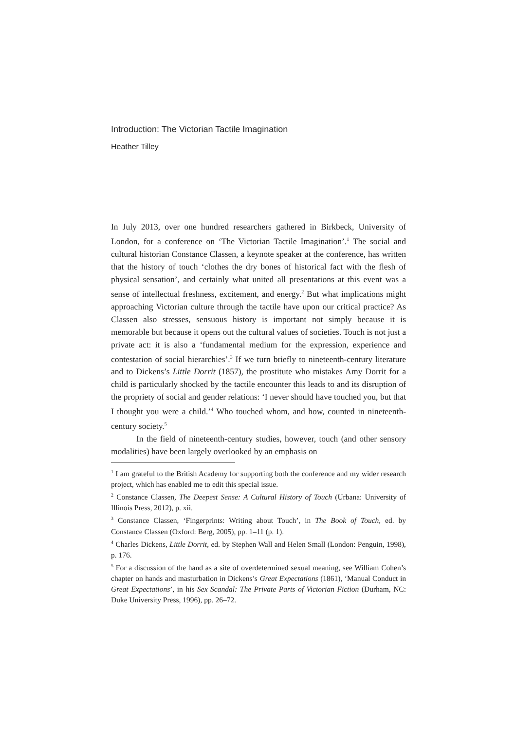Introduction: The Victorian Tactile Imagination
Heather Tilley
In July 2013, over one hundred researchers gathered in Birkbeck, University of London, for a conference on ‘The Victorian Tactile Imagination’.<sup>1</sup> The social and cultural historian Constance Classen, a keynote speaker at the conference, has written that the history of touch ‘clothes the dry bones of historical fact with the flesh of physical sensation’, and certainly what united all presentations at this event was a sense of intellectual freshness, excitement, and energy.<sup>2</sup> But what implications might approaching Victorian culture through the tactile have upon our critical practice? As Classen also stresses, sensuous history is important not simply because it is memorable but because it opens out the cultural values of societies. Touch is not just a private act: it is also a ‘fundamental medium for the expression, experience and contestation of social hierarchies’.<sup>3</sup> If we turn briefly to nineteenth-century literature and to Dickens’s Little Dorrit (1857), the prostitute who mistakes Amy Dorrit for a child is particularly shocked by the tactile encounter this leads to and its disruption of the propriety of social and gender relations: ‘I never should have touched you, but that I thought you were a child.’<sup>4</sup> Who touched whom, and how, counted in nineteenth-century society.<sup>5</sup>
In the field of nineteenth-century studies, however, touch (and other sensory modalities) have been largely overlooked by an emphasis on
<sup>1</sup> I am grateful to the British Academy for supporting both the conference and my wider research project, which has enabled me to edit this special issue.
<sup>2</sup> Constance Classen, The Deepest Sense: A Cultural History of Touch (Urbana: University of Illinois Press, 2012), p. xii.
<sup>3</sup> Constance Classen, ‘Fingerprints: Writing about Touch’, in The Book of Touch, ed. by Constance Classen (Oxford: Berg, 2005), pp. 1–11 (p. 1).
<sup>4</sup> Charles Dickens, Little Dorrit, ed. by Stephen Wall and Helen Small (London: Penguin, 1998), p. 176.
<sup>5</sup> For a discussion of the hand as a site of overdetermined sexual meaning, see William Cohen’s chapter on hands and masturbation in Dickens’s Great Expectations (1861), ‘Manual Conduct in Great Expectations’, in his Sex Scandal: The Private Parts of Victorian Fiction (Durham, NC: Duke University Press, 1996), pp. 26–72.